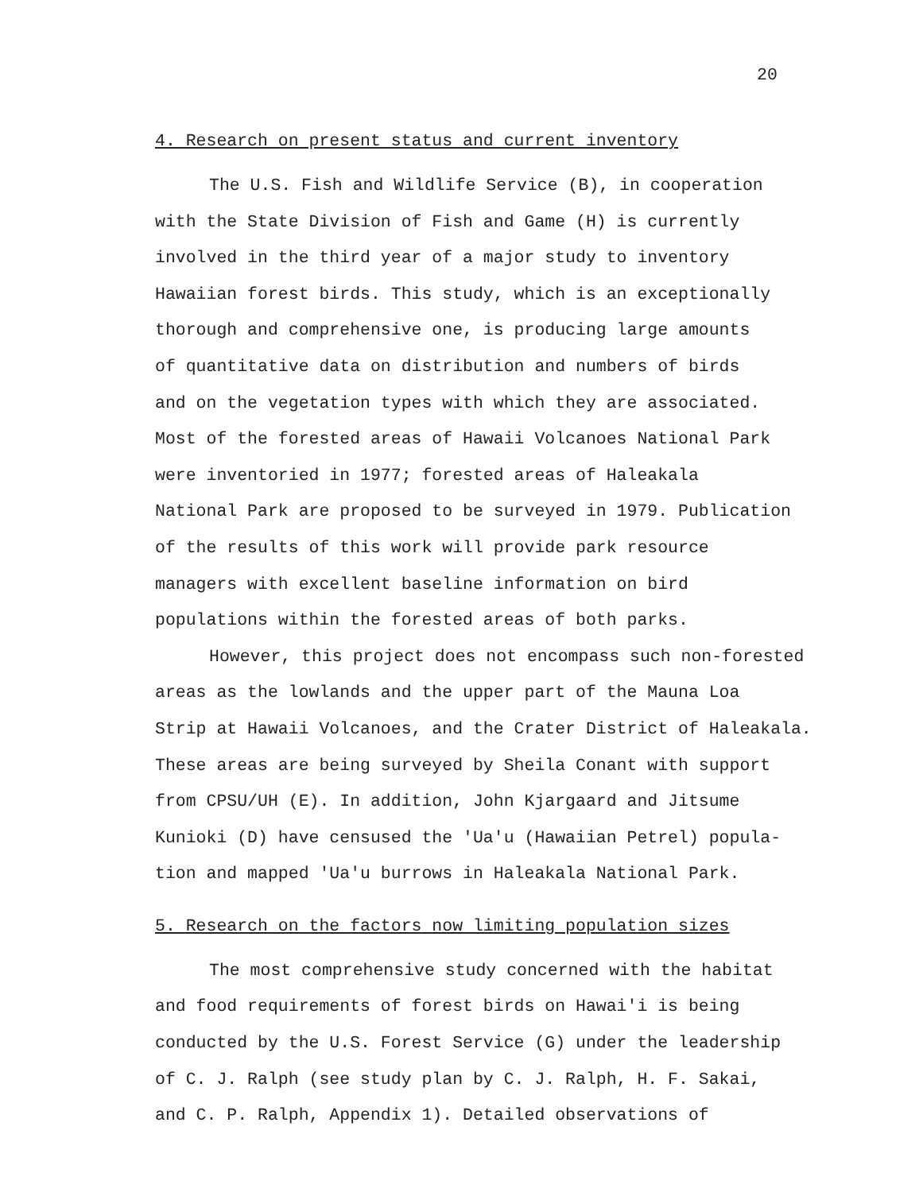20
4. Research on present status and current inventory
The U.S. Fish and Wildlife Service (B), in cooperation
with the State Division of Fish and Game (H) is currently
involved in the third year of a major study to inventory
Hawaiian forest birds. This study, which is an exceptionally
thorough and comprehensive one, is producing large amounts
of quantitative data on distribution and numbers of birds
and on the vegetation types with which they are associated.
Most of the forested areas of Hawaii Volcanoes National Park
were inventoried in 1977; forested areas of Haleakala
National Park are proposed to be surveyed in 1979. Publication
of the results of this work will provide park resource
managers with excellent baseline information on bird
populations within the forested areas of both parks.
However, this project does not encompass such non-forested
areas as the lowlands and the upper part of the Mauna Loa
Strip at Hawaii Volcanoes, and the Crater District of Haleakala.
These areas are being surveyed by Sheila Conant with support
from CPSU/UH (E). In addition, John Kjargaard and Jitsume
Kunioki (D) have censused the 'Ua'u (Hawaiian Petrel) popula-
tion and mapped 'Ua'u burrows in Haleakala National Park.
5. Research on the factors now limiting population sizes
The most comprehensive study concerned with the habitat
and food requirements of forest birds on Hawai'i is being
conducted by the U.S. Forest Service (G) under the leadership
of C. J. Ralph (see study plan by C. J. Ralph, H. F. Sakai,
and C. P. Ralph, Appendix 1). Detailed observations of